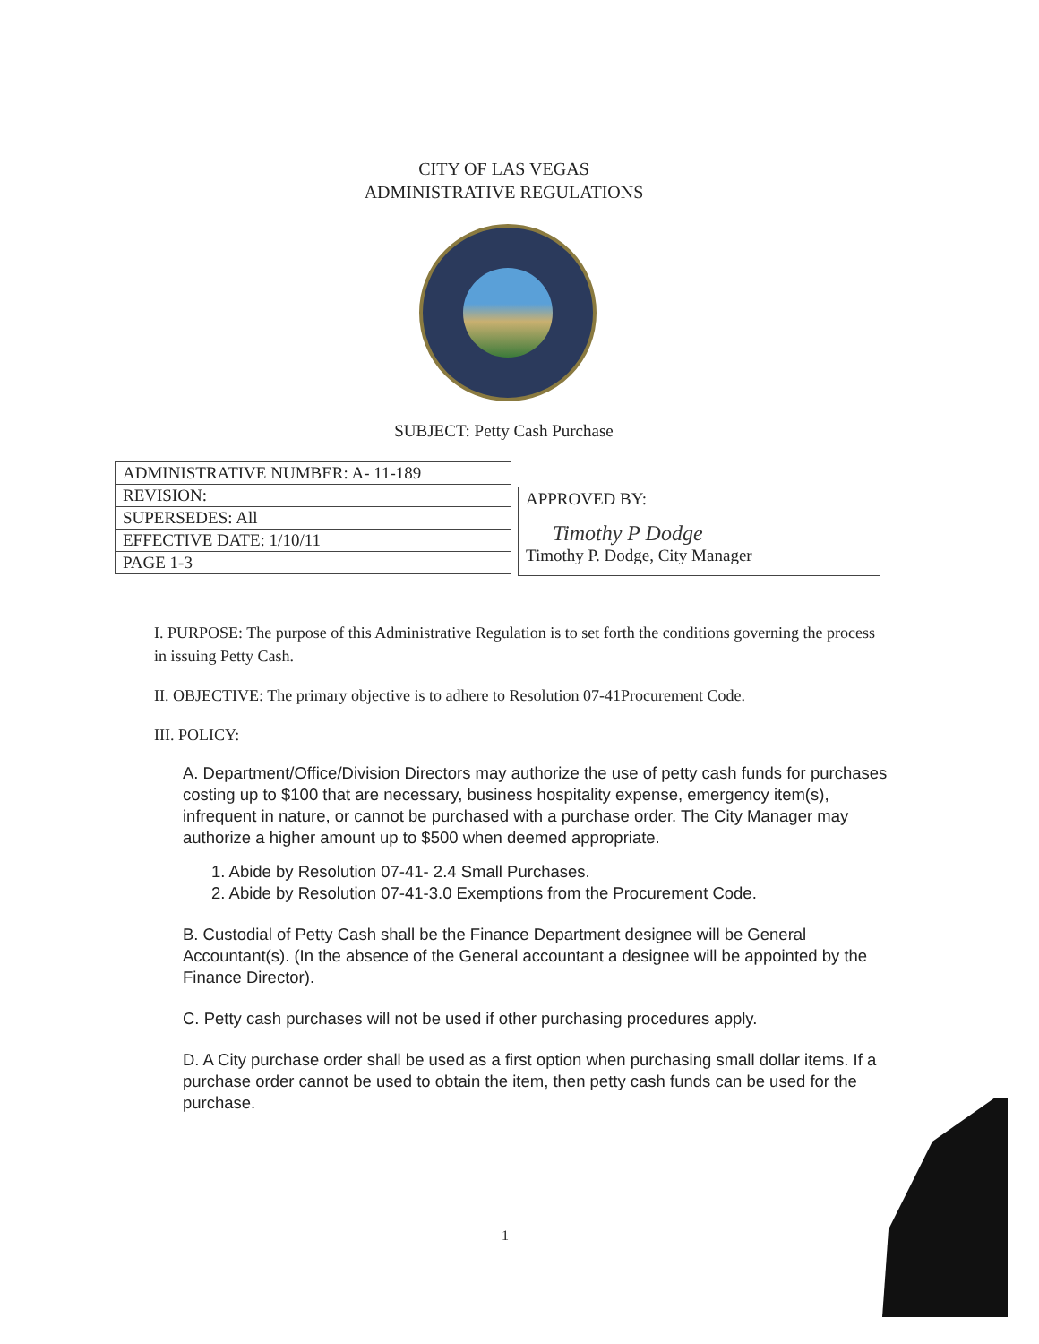CITY OF LAS VEGAS
ADMINISTRATIVE REGULATIONS
SUBJECT: Petty Cash Purchase
| ADMINISTRATIVE NUMBER: A- 11-189 |
| REVISION: |
| SUPERSEDES: All |
| EFFECTIVE DATE: 1/10/11 |
| PAGE 1-3 |
APPROVED BY:
Timothy P Dodge
Timothy P. Dodge, City Manager
I. PURPOSE: The purpose of this Administrative Regulation is to set forth the conditions governing the process in issuing Petty Cash.
II. OBJECTIVE: The primary objective is to adhere to Resolution 07-41Procurement Code.
III. POLICY:
A. Department/Office/Division Directors may authorize the use of petty cash funds for purchases costing up to $100 that are necessary, business hospitality expense, emergency item(s), infrequent in nature, or cannot be purchased with a purchase order. The City Manager may authorize a higher amount up to $500 when deemed appropriate.
1. Abide by Resolution 07-41- 2.4 Small Purchases.
2. Abide by Resolution 07-41-3.0 Exemptions from the Procurement Code.
B. Custodial of Petty Cash shall be the Finance Department designee will be General Accountant(s). (In the absence of the General accountant a designee will be appointed by the Finance Director).
C. Petty cash purchases will not be used if other purchasing procedures apply.
D. A City purchase order shall be used as a first option when purchasing small dollar items. If a purchase order cannot be used to obtain the item, then petty cash funds can be used for the purchase.
1